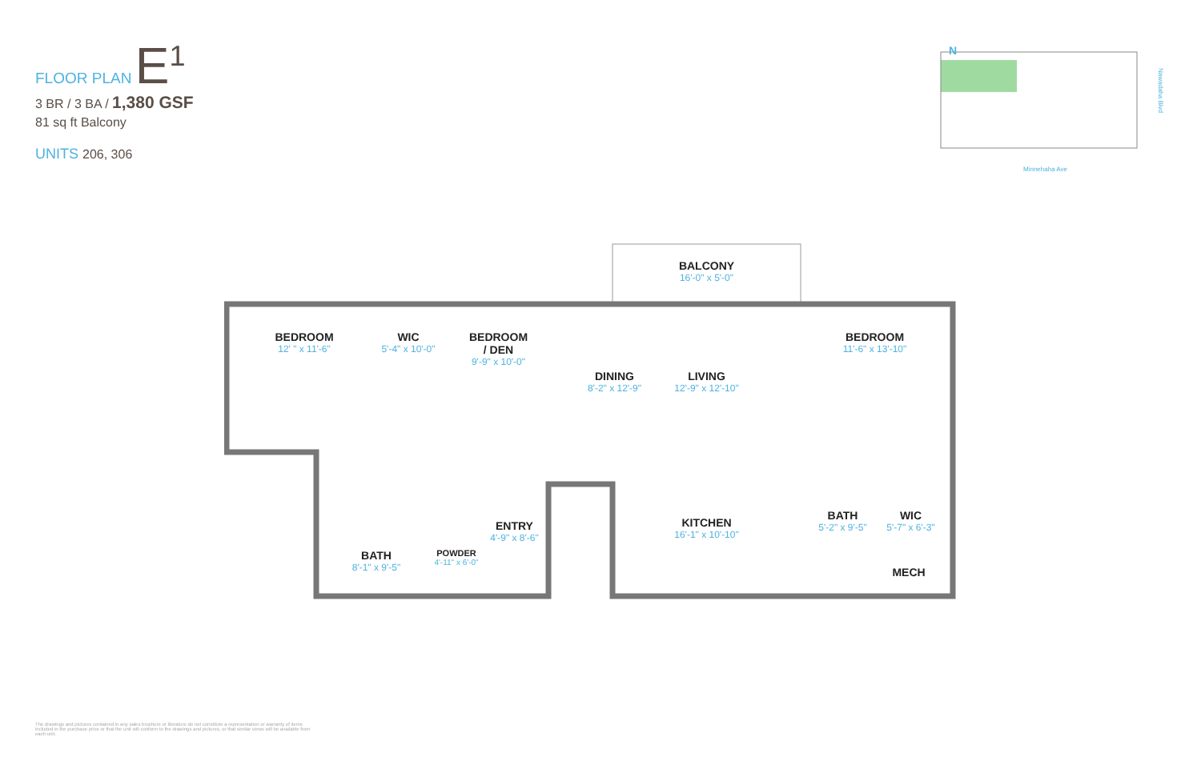FLOOR PLAN E<sup>1</sup>
3 BR / 3 BA / 1,380 GSF
81 sq ft Balcony
UNITS 206, 306
N
Nawadaha Blvd
Minnehaha Ave
BALCONY
16'-0" x 5'-0"
BEDROOM
12' " x 11'-6"
WIC
5'-4" x 10'-0"
BEDROOM
/ DEN
9'-9" x 10'-0"
DINING
8'-2" x 12'-9"
LIVING
12'-9" x 12'-10"
BEDROOM
11'-6" x 13'-10"
ENTRY
4'-9" x 8'-6"
KITCHEN
16'-1" x 10'-10"
BATH
5'-2" x 9'-5"
WIC
5'-7" x 6'-3"
BATH
8'-1" x 9'-5"
POWDER
4'-11" x 6'-0"
MECH
The drawings and pictures contained in any sales brochure or literature do not constitute a representation or warranty of items included in the purchase price or that the unit will conform to the drawings and pictures, or that similar views will be available from each unit.